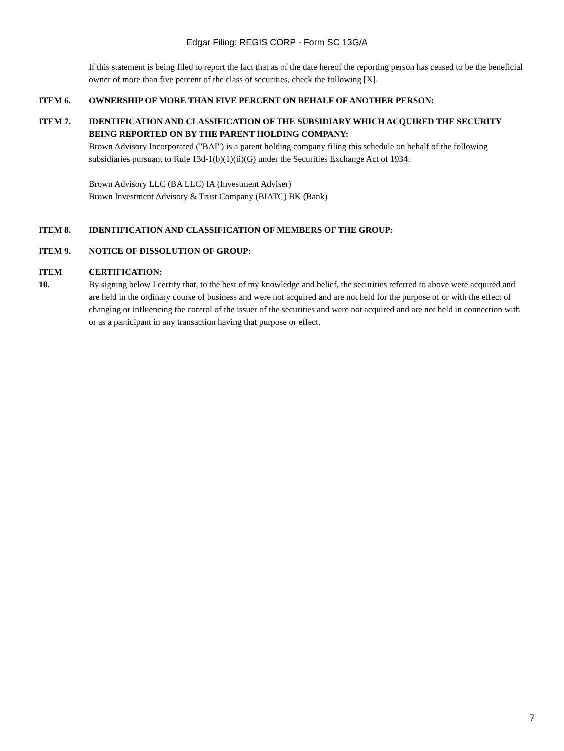Edgar Filing: REGIS CORP - Form SC 13G/A
If this statement is being filed to report the fact that as of the date hereof the reporting person has ceased to be the beneficial owner of more than five percent of the class of securities, check the following [X].
ITEM 6. OWNERSHIP OF MORE THAN FIVE PERCENT ON BEHALF OF ANOTHER PERSON:
ITEM 7. IDENTIFICATION AND CLASSIFICATION OF THE SUBSIDIARY WHICH ACQUIRED THE SECURITY BEING REPORTED ON BY THE PARENT HOLDING COMPANY:
Brown Advisory Incorporated ("BAI") is a parent holding company filing this schedule on behalf of the following subsidiaries pursuant to Rule 13d-1(b)(1)(ii)(G) under the Securities Exchange Act of 1934:
Brown Advisory LLC (BA LLC) IA (Investment Adviser)
Brown Investment Advisory & Trust Company (BIATC) BK (Bank)
ITEM 8. IDENTIFICATION AND CLASSIFICATION OF MEMBERS OF THE GROUP:
ITEM 9. NOTICE OF DISSOLUTION OF GROUP:
ITEM
10.
CERTIFICATION:
By signing below I certify that, to the best of my knowledge and belief, the securities referred to above were acquired and are held in the ordinary course of business and were not acquired and are not held for the purpose of or with the effect of changing or influencing the control of the issuer of the securities and were not acquired and are not held in connection with or as a participant in any transaction having that purpose or effect.
7